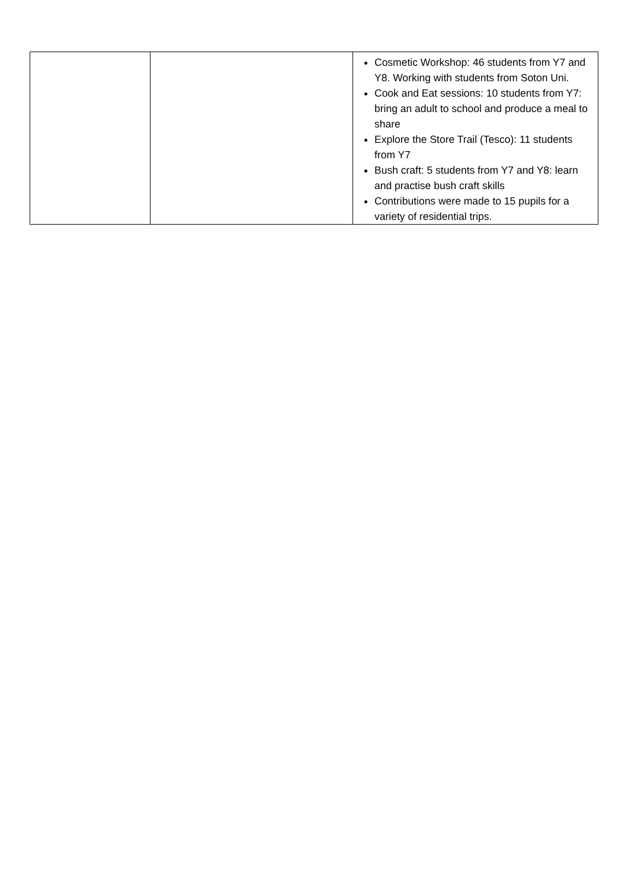| | | Cosmetic Workshop: 46 students from Y7 and Y8. Working with students from Soton Uni. Cook and Eat sessions: 10 students from Y7: bring an adult to school and produce a meal to share Explore the Store Trail (Tesco): 11 students from Y7 Bush craft: 5 students from Y7 and Y8: learn and practise bush craft skills Contributions were made to 15 pupils for a variety of residential trips. |